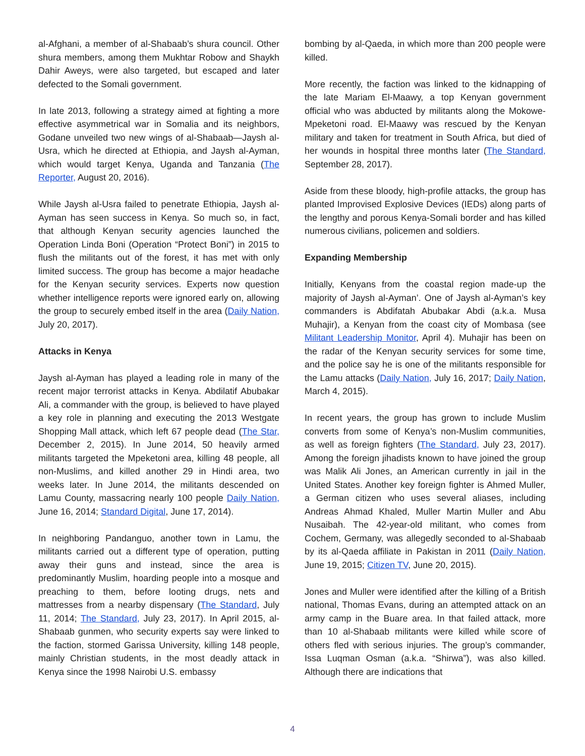al-Afghani, a member of al-Shabaab’s shura council. Other shura members, among them Mukhtar Robow and Shaykh Dahir Aweys, were also targeted, but escaped and later defected to the Somali government.
In late 2013, following a strategy aimed at fighting a more effective asymmetrical war in Somalia and its neighbors, Godane unveiled two new wings of al-Shabaab—Jaysh al- Usra, which he directed at Ethiopia, and Jaysh al-Ayman, which would target Kenya, Uganda and Tanzania (The Reporter, August 20, 2016).
While Jaysh al-Usra failed to penetrate Ethiopia, Jaysh al-Ayman has seen success in Kenya. So much so, in fact, that although Kenyan security agencies launched the Operation Linda Boni (Operation “Protect Boni”) in 2015 to flush the militants out of the forest, it has met with only limited success. The group has become a major headache for the Kenyan security services. Experts now question whether intelligence reports were ignored early on, allowing the group to securely embed itself in the area (Daily Nation, July 20, 2017).
Attacks in Kenya
Jaysh al-Ayman has played a leading role in many of the recent major terrorist attacks in Kenya. Abdilatif Abubakar Ali, a commander with the group, is believed to have played a key role in planning and executing the 2013 Westgate Shopping Mall attack, which left 67 people dead (The Star, December 2, 2015). In June 2014, 50 heavily armed militants targeted the Mpeketoni area, killing 48 people, all non-Muslims, and killed another 29 in Hindi area, two weeks later. In June 2014, the militants descended on Lamu County, massacring nearly 100 people Daily Nation, June 16, 2014; Standard Digital, June 17, 2014).
In neighboring Pandanguo, another town in Lamu, the militants carried out a different type of operation, putting away their guns and instead, since the area is predominantly Muslim, hoarding people into a mosque and preaching to them, before looting drugs, nets and mattresses from a nearby dispensary (The Standard, July 11, 2014; The Standard, July 23, 2017). In April 2015, al-Shabaab gunmen, who security experts say were linked to the faction, stormed Garissa University, killing 148 people, mainly Christian students, in the most deadly attack in Kenya since the 1998 Nairobi U.S. embassy
bombing by al-Qaeda, in which more than 200 people were killed.
More recently, the faction was linked to the kidnapping of the late Mariam El-Maawy, a top Kenyan government official who was abducted by militants along the Mokowe-Mpeketoni road. El-Maawy was rescued by the Kenyan military and taken for treatment in South Africa, but died of her wounds in hospital three months later (The Standard, September 28, 2017).
Aside from these bloody, high-profile attacks, the group has planted Improvised Explosive Devices (IEDs) along parts of the lengthy and porous Kenya-Somali border and has killed numerous civilians, policemen and soldiers.
Expanding Membership
Initially, Kenyans from the coastal region made-up the majority of Jaysh al-Ayman’. One of Jaysh al-Ayman’s key commanders is Abdifatah Abubakar Abdi (a.k.a. Musa Muhajir), a Kenyan from the coast city of Mombasa (see Militant Leadership Monitor, April 4). Muhajir has been on the radar of the Kenyan security services for some time, and the police say he is one of the militants responsible for the Lamu attacks (Daily Nation, July 16, 2017; Daily Nation, March 4, 2015).
In recent years, the group has grown to include Muslim converts from some of Kenya’s non-Muslim communities, as well as foreign fighters (The Standard, July 23, 2017). Among the foreign jihadists known to have joined the group was Malik Ali Jones, an American currently in jail in the United States. Another key foreign fighter is Ahmed Muller, a German citizen who uses several aliases, including Andreas Ahmad Khaled, Muller Martin Muller and Abu Nusaibah. The 42-year-old militant, who comes from Cochem, Germany, was allegedly seconded to al-Shabaab by its al-Qaeda affiliate in Pakistan in 2011 (Daily Nation, June 19, 2015; Citizen TV, June 20, 2015).
Jones and Muller were identified after the killing of a British national, Thomas Evans, during an attempted attack on an army camp in the Buare area. In that failed attack, more than 10 al-Shabaab militants were killed while score of others fled with serious injuries. The group’s commander, Issa Luqman Osman (a.k.a. “Shirwa”), was also killed. Although there are indications that
4